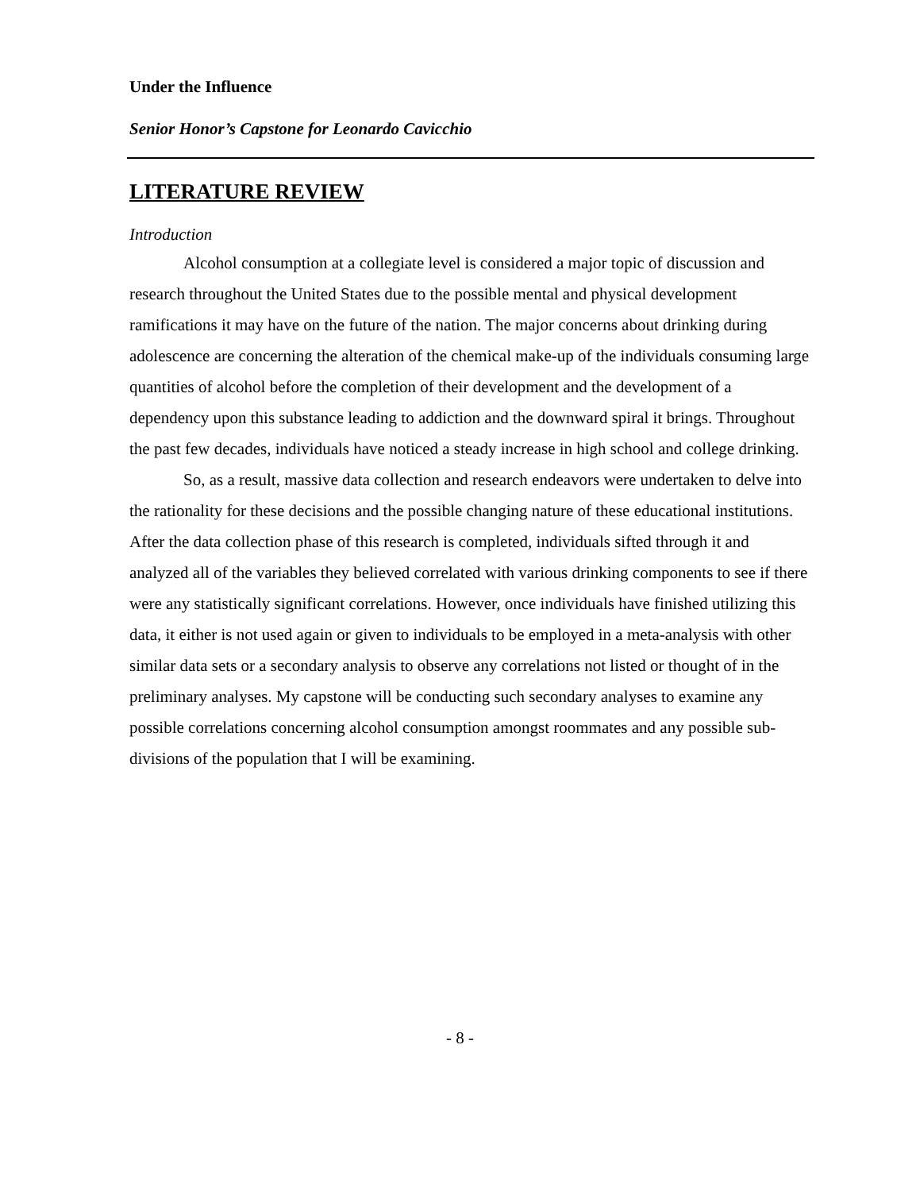Under the Influence
Senior Honor’s Capstone for Leonardo Cavicchio
LITERATURE REVIEW
Introduction
Alcohol consumption at a collegiate level is considered a major topic of discussion and research throughout the United States due to the possible mental and physical development ramifications it may have on the future of the nation. The major concerns about drinking during adolescence are concerning the alteration of the chemical make-up of the individuals consuming large quantities of alcohol before the completion of their development and the development of a dependency upon this substance leading to addiction and the downward spiral it brings. Throughout the past few decades, individuals have noticed a steady increase in high school and college drinking.
So, as a result, massive data collection and research endeavors were undertaken to delve into the rationality for these decisions and the possible changing nature of these educational institutions. After the data collection phase of this research is completed, individuals sifted through it and analyzed all of the variables they believed correlated with various drinking components to see if there were any statistically significant correlations. However, once individuals have finished utilizing this data, it either is not used again or given to individuals to be employed in a meta-analysis with other similar data sets or a secondary analysis to observe any correlations not listed or thought of in the preliminary analyses. My capstone will be conducting such secondary analyses to examine any possible correlations concerning alcohol consumption amongst roommates and any possible sub-divisions of the population that I will be examining.
- 8 -